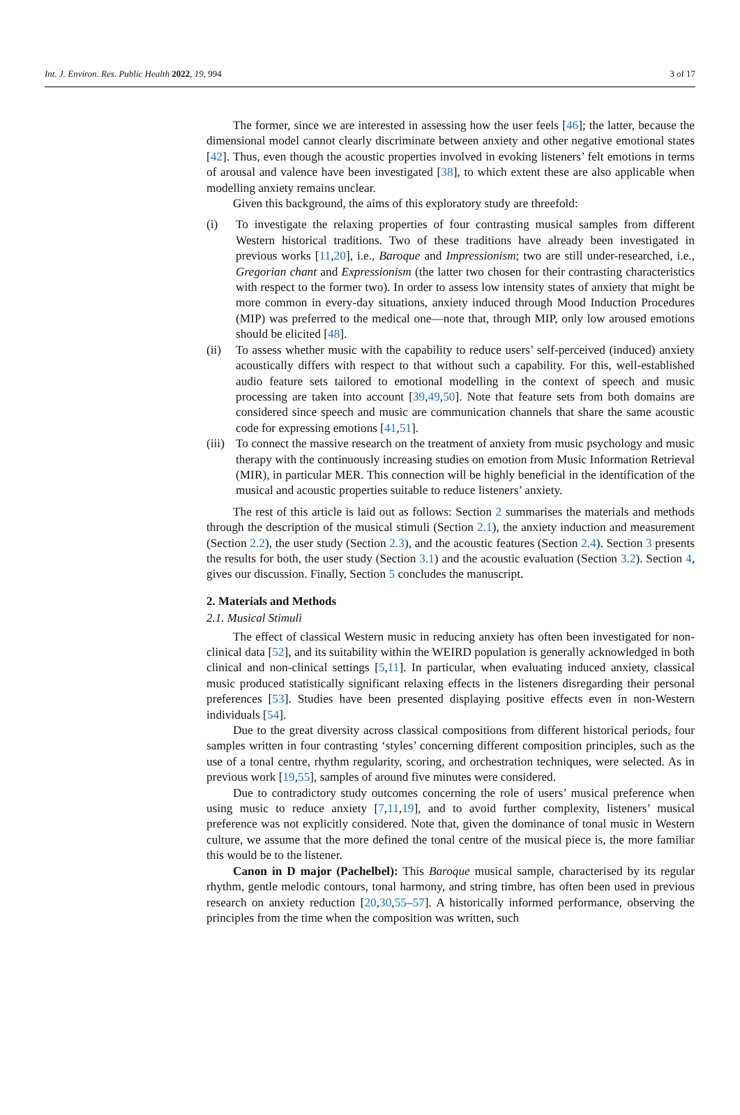Int. J. Environ. Res. Public Health 2022, 19, 994 3 of 17
The former, since we are interested in assessing how the user feels [46]; the latter, because the dimensional model cannot clearly discriminate between anxiety and other negative emotional states [42]. Thus, even though the acoustic properties involved in evoking listeners’ felt emotions in terms of arousal and valence have been investigated [38], to which extent these are also applicable when modelling anxiety remains unclear.
Given this background, the aims of this exploratory study are threefold:
(i) To investigate the relaxing properties of four contrasting musical samples from different Western historical traditions. Two of these traditions have already been investigated in previous works [11,20], i.e., Baroque and Impressionism; two are still under-researched, i.e., Gregorian chant and Expressionism (the latter two chosen for their contrasting characteristics with respect to the former two). In order to assess low intensity states of anxiety that might be more common in every-day situations, anxiety induced through Mood Induction Procedures (MIP) was preferred to the medical one—note that, through MIP, only low aroused emotions should be elicited [48].
(ii) To assess whether music with the capability to reduce users’ self-perceived (induced) anxiety acoustically differs with respect to that without such a capability. For this, well-established audio feature sets tailored to emotional modelling in the context of speech and music processing are taken into account [39,49,50]. Note that feature sets from both domains are considered since speech and music are communication channels that share the same acoustic code for expressing emotions [41,51].
(iii)
To connect the massive research on the treatment of anxiety from music psychology and music therapy with the continuously increasing studies on emotion from Music Information Retrieval (MIR), in particular MER. This connection will be highly beneficial in the identification of the musical and acoustic properties suitable to reduce listeners’ anxiety.
The rest of this article is laid out as follows: Section 2 summarises the materials and methods through the description of the musical stimuli (Section 2.1), the anxiety induction and measurement (Section 2.2), the user study (Section 2.3), and the acoustic features (Section 2.4). Section 3 presents the results for both, the user study (Section 3.1) and the acoustic evaluation (Section 3.2). Section 4, gives our discussion. Finally, Section 5 concludes the manuscript.
2. Materials and Methods
2.1. Musical Stimuli
The effect of classical Western music in reducing anxiety has often been investigated for non-clinical data [52], and its suitability within the WEIRD population is generally acknowledged in both clinical and non-clinical settings [5,11]. In particular, when evaluating induced anxiety, classical music produced statistically significant relaxing effects in the listeners disregarding their personal preferences [53]. Studies have been presented displaying positive effects even in non-Western individuals [54].
Due to the great diversity across classical compositions from different historical periods, four samples written in four contrasting ‘styles’ concerning different composition principles, such as the use of a tonal centre, rhythm regularity, scoring, and orchestration techniques, were selected. As in previous work [19,55], samples of around five minutes were considered.
Due to contradictory study outcomes concerning the role of users’ musical preference when using music to reduce anxiety [7,11,19], and to avoid further complexity, listeners’ musical preference was not explicitly considered. Note that, given the dominance of tonal music in Western culture, we assume that the more defined the tonal centre of the musical piece is, the more familiar this would be to the listener.
Canon in D major (Pachelbel): This Baroque musical sample, characterised by its regular rhythm, gentle melodic contours, tonal harmony, and string timbre, has often been used in previous research on anxiety reduction [20,30,55–57]. A historically informed performance, observing the principles from the time when the composition was written, such